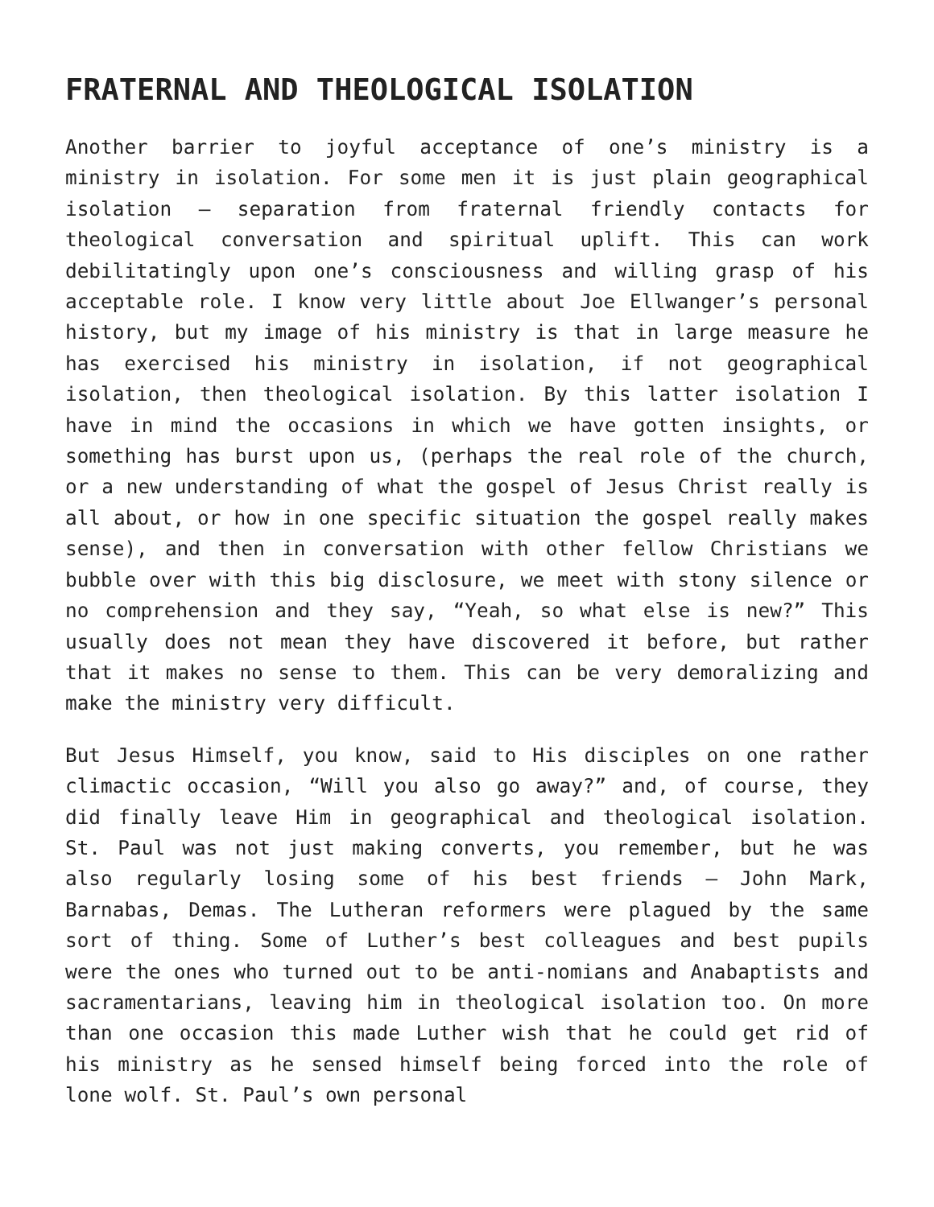FRATERNAL AND THEOLOGICAL ISOLATION
Another barrier to joyful acceptance of one’s ministry is a ministry in isolation. For some men it is just plain geographical isolation – separation from fraternal friendly contacts for theological conversation and spiritual uplift. This can work debilitatingly upon one’s consciousness and willing grasp of his acceptable role. I know very little about Joe Ellwanger’s personal history, but my image of his ministry is that in large measure he has exercised his ministry in isolation, if not geographical isolation, then theological isolation. By this latter isolation I have in mind the occasions in which we have gotten insights, or something has burst upon us, (perhaps the real role of the church, or a new understanding of what the gospel of Jesus Christ really is all about, or how in one specific situation the gospel really makes sense), and then in conversation with other fellow Christians we bubble over with this big disclosure, we meet with stony silence or no comprehension and they say, “Yeah, so what else is new?” This usually does not mean they have discovered it before, but rather that it makes no sense to them. This can be very demoralizing and make the ministry very difficult.
But Jesus Himself, you know, said to His disciples on one rather climactic occasion, “Will you also go away?” and, of course, they did finally leave Him in geographical and theological isolation. St. Paul was not just making converts, you remember, but he was also regularly losing some of his best friends – John Mark, Barnabas, Demas. The Lutheran reformers were plagued by the same sort of thing. Some of Luther’s best colleagues and best pupils were the ones who turned out to be anti-nomians and Anabaptists and sacramentarians, leaving him in theological isolation too. On more than one occasion this made Luther wish that he could get rid of his ministry as he sensed himself being forced into the role of lone wolf. St. Paul’s own personal